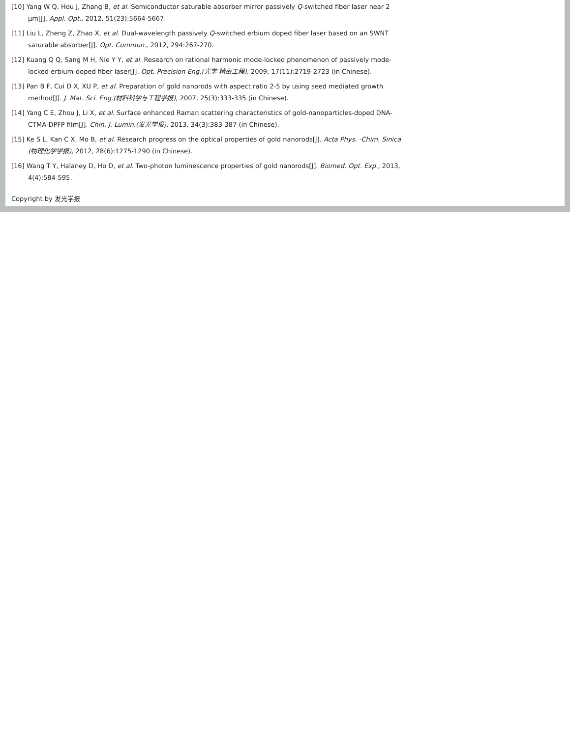[10] Yang W Q, Hou J, Zhang B, et al. Semiconductor saturable absorber mirror passively Q-switched fiber laser near 2 μm[J]. Appl. Opt., 2012, 51(23):5664-5667.
[11] Liu L, Zheng Z, Zhao X, et al. Dual-wavelength passively Q-switched erbium doped fiber laser based on an SWNT saturable absorber[J]. Opt. Commun., 2012, 294:267-270.
[12] Kuang Q Q, Sang M H, Nie Y Y, et al. Research on rational harmonic mode-locked phenomenon of passively mode-locked erbium-doped fiber laser[J]. Opt. Precision Eng.(光学 精密工程), 2009, 17(11):2719-2723 (in Chinese).
[13] Pan B F, Cui D X, XU P, et al. Preparation of gold nanorods with aspect ratio 2-5 by using seed mediated growth method[J]. J. Mat. Sci. Eng.(材料科学与工程学报), 2007, 25(3):333-335 (in Chinese).
[14] Yang C E, Zhou J, Li X, et al. Surface enhanced Raman scattering characteristics of gold-nanoparticles-doped DNA-CTMA-DPFP film[J]. Chin. J. Lumin.(发光学报), 2013, 34(3):383-387 (in Chinese).
[15] Ke S L, Kan C X, Mo B, et al. Research progress on the optical properties of gold nanorods[J]. Acta Phys. -Chim. Sinica (物理化学学报), 2012, 28(6):1275-1290 (in Chinese).
[16] Wang T Y, Halaney D, Ho D, et al. Two-photon luminescence properties of gold nanorods[J]. Biomed. Opt. Exp., 2013, 4(4):584-595.
Copyright by 发光学报